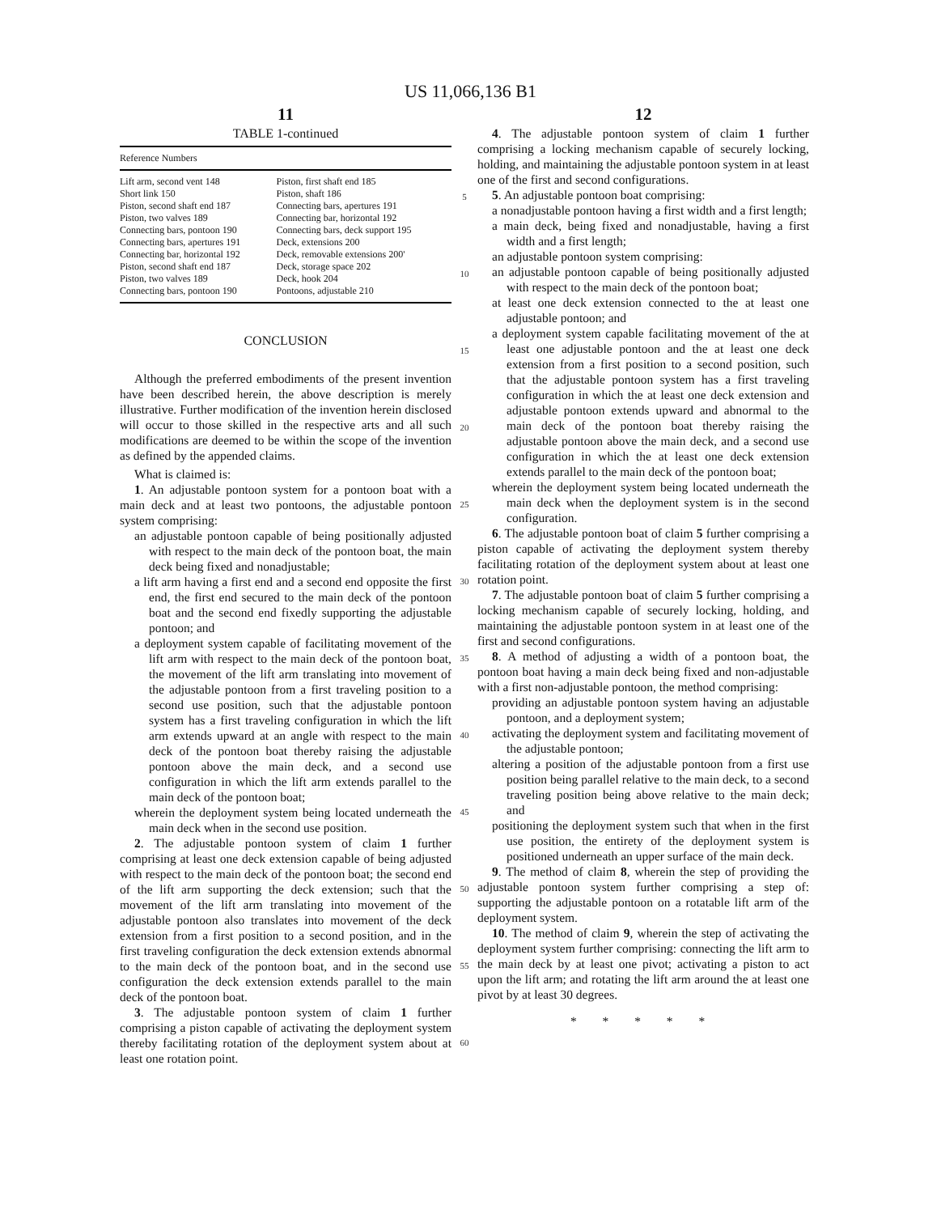US 11,066,136 B1
11
TABLE 1-continued
| Reference Numbers | |
| --- | --- |
| Lift arm, second vent 148 | Piston, first shaft end 185 |
| Short link 150 | Piston, shaft 186 |
| Piston, second shaft end 187 | Connecting bars, apertures 191 |
| Piston, two valves 189 | Connecting bar, horizontal 192 |
| Connecting bars, pontoon 190 | Connecting bars, deck support 195 |
| Connecting bars, apertures 191 | Deck, extensions 200 |
| Connecting bar, horizontal 192 | Deck, removable extensions 200' |
| Piston, second shaft end 187 | Deck, storage space 202 |
| Piston, two valves 189 | Deck, hook 204 |
| Connecting bars, pontoon 190 | Pontoons, adjustable 210 |
CONCLUSION
Although the preferred embodiments of the present invention have been described herein, the above description is merely illustrative. Further modification of the invention herein disclosed will occur to those skilled in the respective arts and all such modifications are deemed to be within the scope of the invention as defined by the appended claims.
What is claimed is:
1. An adjustable pontoon system for a pontoon boat with a main deck and at least two pontoons, the adjustable pontoon system comprising:
an adjustable pontoon capable of being positionally adjusted with respect to the main deck of the pontoon boat, the main deck being fixed and nonadjustable;
a lift arm having a first end and a second end opposite the first end, the first end secured to the main deck of the pontoon boat and the second end fixedly supporting the adjustable pontoon; and
a deployment system capable of facilitating movement of the lift arm with respect to the main deck of the pontoon boat, the movement of the lift arm translating into movement of the adjustable pontoon from a first traveling position to a second use position, such that the adjustable pontoon system has a first traveling configuration in which the lift arm extends upward at an angle with respect to the main deck of the pontoon boat thereby raising the adjustable pontoon above the main deck, and a second use configuration in which the lift arm extends parallel to the main deck of the pontoon boat;
wherein the deployment system being located underneath the main deck when in the second use position.
2. The adjustable pontoon system of claim 1 further comprising at least one deck extension capable of being adjusted with respect to the main deck of the pontoon boat; the second end of the lift arm supporting the deck extension; such that the movement of the lift arm translating into movement of the adjustable pontoon also translates into movement of the deck extension from a first position to a second position, and in the first traveling configuration the deck extension extends abnormal to the main deck of the pontoon boat, and in the second use configuration the deck extension extends parallel to the main deck of the pontoon boat.
3. The adjustable pontoon system of claim 1 further comprising a piston capable of activating the deployment system thereby facilitating rotation of the deployment system about at least one rotation point.
5
10
15
20
25
30
35
40
45
50
55
60
12
4. The adjustable pontoon system of claim 1 further comprising a locking mechanism capable of securely locking, holding, and maintaining the adjustable pontoon system in at least one of the first and second configurations.
5. An adjustable pontoon boat comprising:
a nonadjustable pontoon having a first width and a first length;
a main deck, being fixed and nonadjustable, having a first width and a first length;
an adjustable pontoon system comprising:
an adjustable pontoon capable of being positionally adjusted with respect to the main deck of the pontoon boat;
at least one deck extension connected to the at least one adjustable pontoon; and
a deployment system capable facilitating movement of the at least one adjustable pontoon and the at least one deck extension from a first position to a second position, such that the adjustable pontoon system has a first traveling configuration in which the at least one deck extension and adjustable pontoon extends upward and abnormal to the main deck of the pontoon boat thereby raising the adjustable pontoon above the main deck, and a second use configuration in which the at least one deck extension extends parallel to the main deck of the pontoon boat;
wherein the deployment system being located underneath the main deck when the deployment system is in the second configuration.
6. The adjustable pontoon boat of claim 5 further comprising a piston capable of activating the deployment system thereby facilitating rotation of the deployment system about at least one rotation point.
7. The adjustable pontoon boat of claim 5 further comprising a locking mechanism capable of securely locking, holding, and maintaining the adjustable pontoon system in at least one of the first and second configurations.
8. A method of adjusting a width of a pontoon boat, the pontoon boat having a main deck being fixed and non-adjustable with a first non-adjustable pontoon, the method comprising:
providing an adjustable pontoon system having an adjustable pontoon, and a deployment system;
activating the deployment system and facilitating movement of the adjustable pontoon;
altering a position of the adjustable pontoon from a first use position being parallel relative to the main deck, to a second traveling position being above relative to the main deck; and
positioning the deployment system such that when in the first use position, the entirety of the deployment system is positioned underneath an upper surface of the main deck.
9. The method of claim 8, wherein the step of providing the adjustable pontoon system further comprising a step of: supporting the adjustable pontoon on a rotatable lift arm of the deployment system.
10. The method of claim 9, wherein the step of activating the deployment system further comprising: connecting the lift arm to the main deck by at least one pivot; activating a piston to act upon the lift arm; and rotating the lift arm around the at least one pivot by at least 30 degrees.
* * * * *